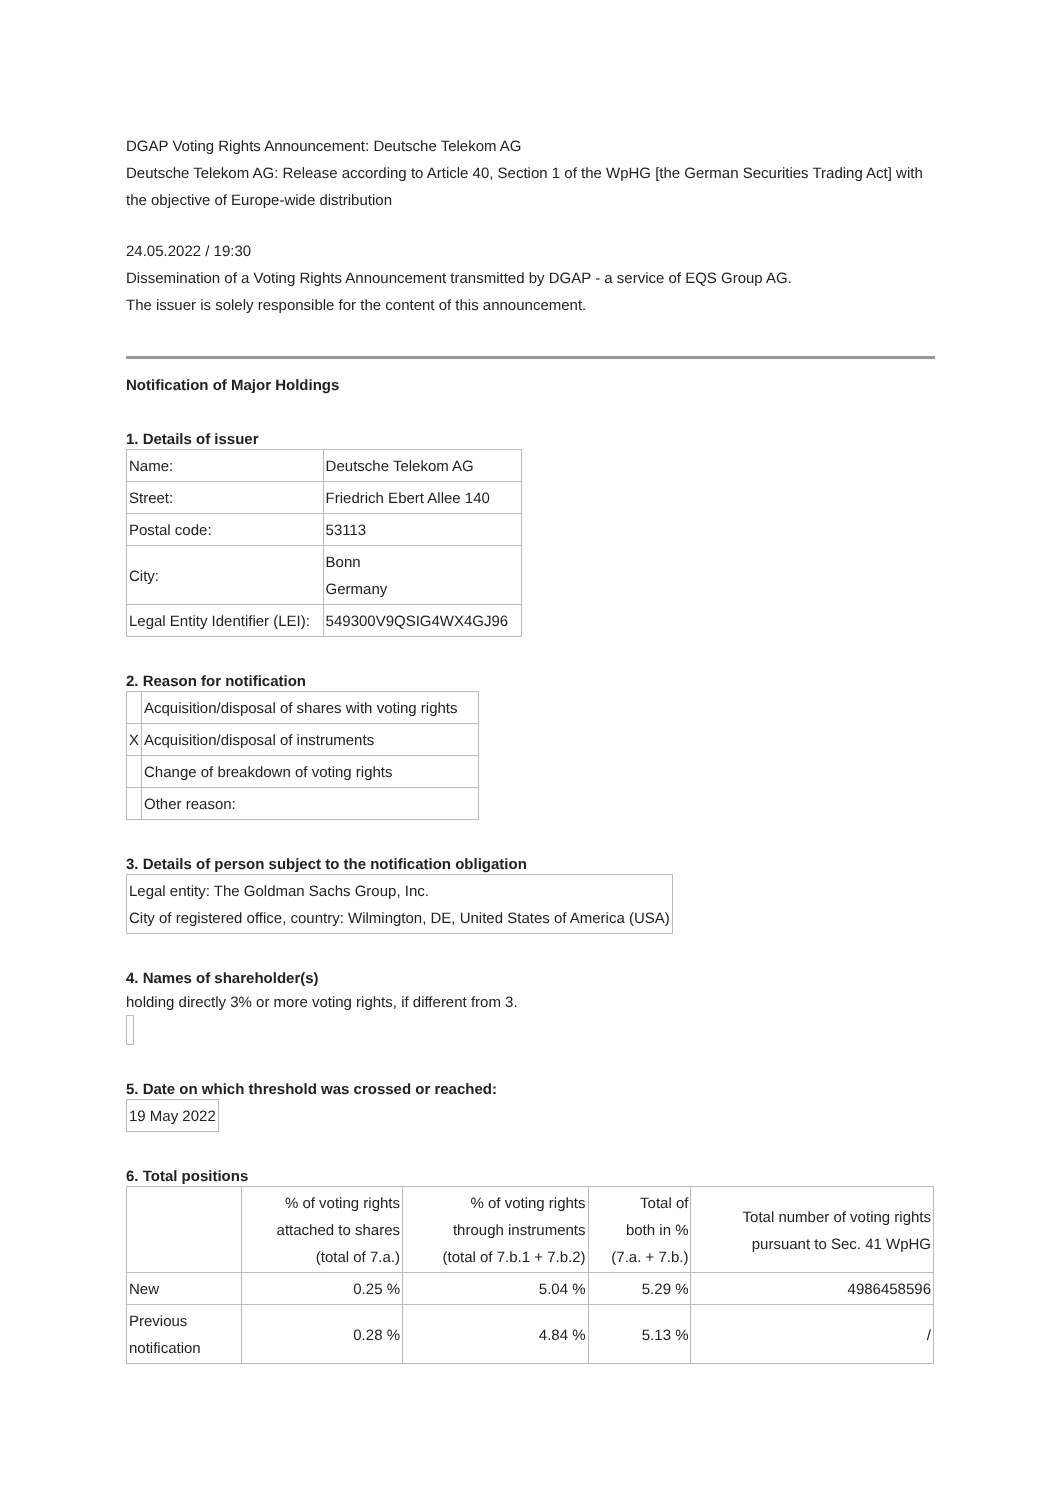DGAP Voting Rights Announcement: Deutsche Telekom AG
Deutsche Telekom AG: Release according to Article 40, Section 1 of the WpHG [the German Securities Trading Act] with the objective of Europe-wide distribution
24.05.2022 / 19:30
Dissemination of a Voting Rights Announcement transmitted by DGAP - a service of EQS Group AG.
The issuer is solely responsible for the content of this announcement.
Notification of Major Holdings
1. Details of issuer
| Name: | Deutsche Telekom AG |
| Street: | Friedrich Ebert Allee 140 |
| Postal code: | 53113 |
| City: | Bonn Germany |
| Legal Entity Identifier (LEI): | 549300V9QSIG4WX4GJ96 |
2. Reason for notification
| | Acquisition/disposal of shares with voting rights |
| X | Acquisition/disposal of instruments |
| | Change of breakdown of voting rights |
| | Other reason: |
3. Details of person subject to the notification obligation
| Legal entity: The Goldman Sachs Group, Inc. City of registered office, country: Wilmington, DE, United States of America (USA) |
4. Names of shareholder(s)
holding directly 3% or more voting rights, if different from 3.
5. Date on which threshold was crossed or reached:
| 19 May 2022 |
6. Total positions
| | % of voting rights attached to shares (total of 7.a.) | % of voting rights through instruments (total of 7.b.1 + 7.b.2) | Total of both in % (7.a. + 7.b.) | Total number of voting rights pursuant to Sec. 41 WpHG |
| New | 0.25 % | 5.04 % | 5.29 % | 4986458596 |
| Previous notification | 0.28 % | 4.84 % | 5.13 % | / |